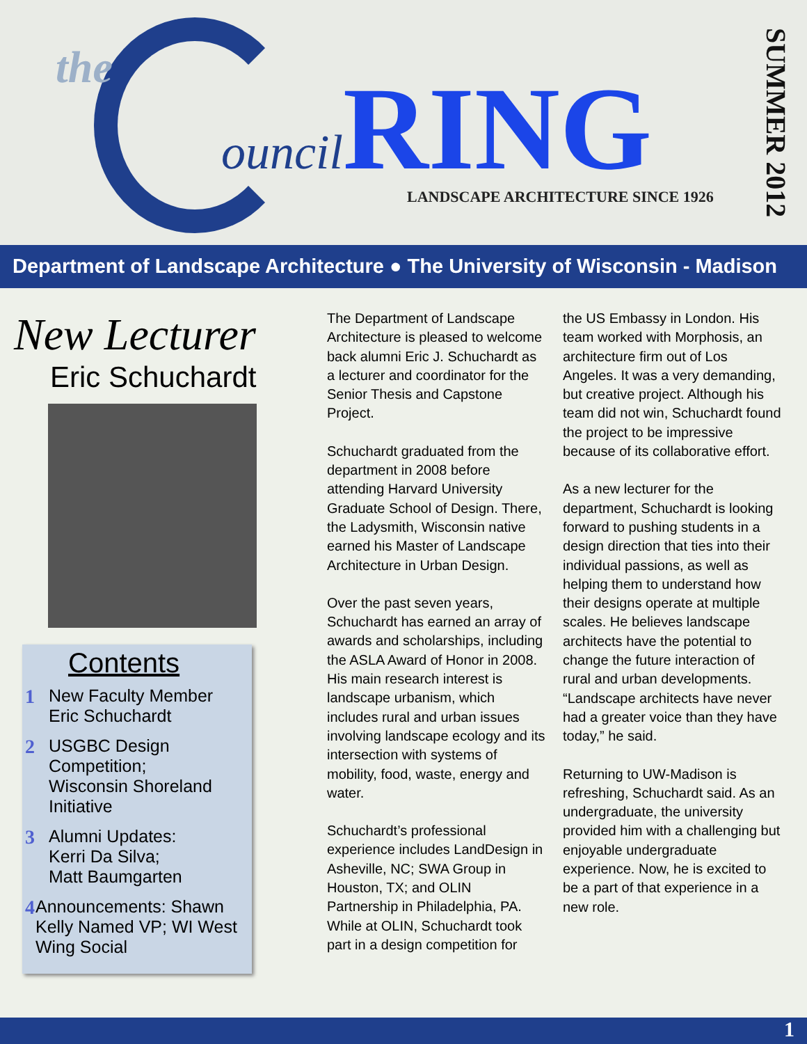the ouncil RING
LANDSCAPE ARCHITECTURE SINCE 1926
SUMMER 2012
Department of Landscape Architecture ● The University of Wisconsin - Madison
New Lecturer
Eric Schuchardt
Contents
1 New Faculty Member
Eric Schuchardt
2 USGBC Design
Competition;
Wisconsin Shoreland
Initiative
3 Alumni Updates:
Kerri Da Silva;
Matt Baumgarten
4 Announcements: Shawn Kelly Named VP; WI West Wing Social
The Department of Landscape Architecture is pleased to welcome back alumni Eric J. Schuchardt as a lecturer and coordinator for the Senior Thesis and Capstone Project.
Schuchardt graduated from the department in 2008 before attending Harvard University Graduate School of Design. There, the Ladysmith, Wisconsin native earned his Master of Landscape Architecture in Urban Design.
Over the past seven years, Schuchardt has earned an array of awards and scholarships, including the ASLA Award of Honor in 2008. His main research interest is landscape urbanism, which includes rural and urban issues involving landscape ecology and its intersection with systems of mobility, food, waste, energy and water.
Schuchardt’s professional experience includes LandDesign in Asheville, NC; SWA Group in Houston, TX; and OLIN Partnership in Philadelphia, PA. While at OLIN, Schuchardt took part in a design competition for
the US Embassy in London. His team worked with Morphosis, an architecture firm out of Los Angeles. It was a very demanding, but creative project. Although his team did not win, Schuchardt found the project to be impressive because of its collaborative effort.
As a new lecturer for the department, Schuchardt is looking forward to pushing students in a design direction that ties into their individual passions, as well as helping them to understand how their designs operate at multiple scales. He believes landscape architects have the potential to change the future interaction of rural and urban developments. “Landscape architects have never had a greater voice than they have today,” he said.
Returning to UW-Madison is refreshing, Schuchardt said. As an undergraduate, the university provided him with a challenging but enjoyable undergraduate experience. Now, he is excited to be a part of that experience in a new role.
1